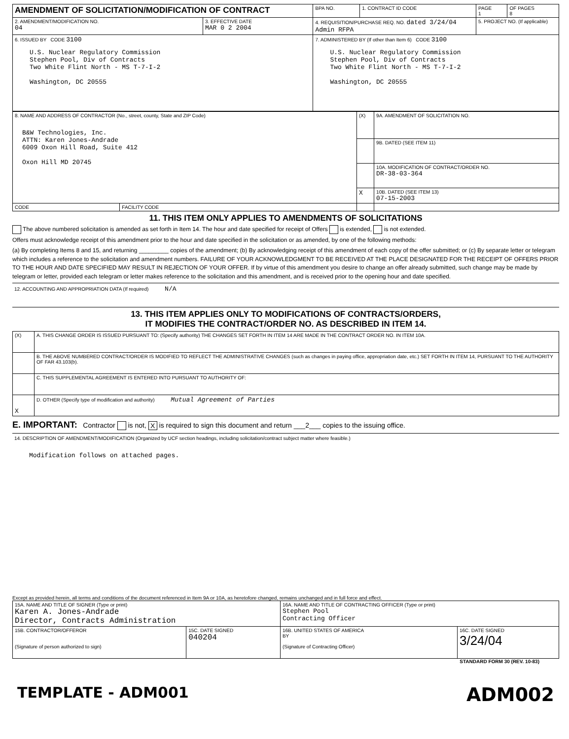| AMENDMENT OF SOLICITATION/MODIFICATION OF CONTRACT | | BPA NO. | 1. CONTRACT ID CODE | PAGE 1 | OF PAGES 8 |
| 2. AMENDMENT/MODIFICATION NO. 04 | 3. EFFECTIVE DATE MAR 0 2 2004 | 4. REQUISITION/PURCHASE REQ. NO. dated 3/24/04 Admin RFPA | | 5. PROJECT NO. (If applicable) | |
| 6. ISSUED BY CODE 3100 U.S. Nuclear Regulatory Commission Stephen Pool, Div of Contracts Two White Flint North - MS T-7-I-2 Washington, DC 20555 | | 7. ADMINISTERED BY (If other than Item 6) CODE 3100 U.S. Nuclear Regulatory Commission Stephen Pool, Div of Contracts Two White Flint North - MS T-7-I-2 Washington, DC 20555 | | | |
| 8. NAME AND ADDRESS OF CONTRACTOR (No., street, county, State and ZIP Code) B&W Technologies, Inc. ATTN: Karen Jones-Andrade 6009 Oxon Hill Road, Suite 412 Oxon Hill MD 20745 | | (X) | 9A. AMENDMENT OF SOLICITATION NO. |
| | | | 9B. DATED (SEE ITEM 11) |
| | | | 10A. MODIFICATION OF CONTRACT/ORDER NO. DR-38-03-364 |
| | | X | 10B. DATED (SEE ITEM 13) 07-15-2003 |
| CODE | FACILITY CODE | | |
11. THIS ITEM ONLY APPLIES TO AMENDMENTS OF SOLICITATIONS
The above numbered solicitation is amended as set forth in Item 14. The hour and date specified for receipt of Offers is extended, is not extended.
Offers must acknowledge receipt of this amendment prior to the hour and date specified in the solicitation or as amended, by one of the following methods:
(a) By completing Items 8 and 15, and returning _________ copies of the amendment; (b) By acknowledging receipt of this amendment of each copy of the offer submitted; or (c) By separate letter or telegram which includes a reference to the solicitation and amendment numbers. FAILURE OF YOUR ACKNOWLEDGMENT TO BE RECEIVED AT THE PLACE DESIGNATED FOR THE RECEIPT OF OFFERS PRIOR TO THE HOUR AND DATE SPECIFIED MAY RESULT IN REJECTION OF YOUR OFFER. If by virtue of this amendment you desire to change an offer already submitted, such change may be made by telegram or letter, provided each telegram or letter makes reference to the solicitation and this amendment, and is received prior to the opening hour and date specified.
12. ACCOUNTING AND APPROPRIATION DATA (If required) N/A
13. THIS ITEM APPLIES ONLY TO MODIFICATIONS OF CONTRACTS/ORDERS,
IT MODIFIES THE CONTRACT/ORDER NO. AS DESCRIBED IN ITEM 14.
| (X) | A. THIS CHANGE ORDER IS ISSUED PURSUANT TO: (Specify authority) THE CHANGES SET FORTH IN ITEM 14 ARE MADE IN THE CONTRACT ORDER NO. IN ITEM 10A. |
| | B. THE ABOVE NUMBERED CONTRACT/ORDER IS MODIFIED TO REFLECT THE ADMINISTRATIVE CHANGES (such as changes in paying office, appropriation date, etc.) SET FORTH IN ITEM 14, PURSUANT TO THE AUTHORITY OF FAR 43.103(b). |
| | C. THIS SUPPLEMENTAL AGREEMENT IS ENTERED INTO PURSUANT TO AUTHORITY OF: |
| X | D. OTHER (Specify type of modification and authority) Mutual Agreement of Parties |
E. IMPORTANT: Contractor is not, X is required to sign this document and return ___2___ copies to the issuing office.
14. DESCRIPTION OF AMENDMENT/MODIFICATION (Organized by UCF section headings, including solicitation/contract subject matter where feasible.)
Modification follows on attached pages.
Except as provided herein, all terms and conditions of the document referenced in Item 9A or 10A, as heretofore changed, remains unchanged and in full force and effect.
| 15A. NAME AND TITLE OF SIGNER (Type or print) Karen A. Jones-Andrade Director, Contracts Administration | | 16A. NAME AND TITLE OF CONTRACTING OFFICER (Type or print) Stephen Pool Contracting Officer | |
| 15B. CONTRACTOR/OFFEROR (Signature of person authorized to sign) | 15C. DATE SIGNED 040204 | 16B. UNITED STATES OF AMERICA BY (Signature of Contracting Officer) | 16C. DATE SIGNED 3/24/04 |
STANDARD FORM 30 (REV. 10-83)
TEMPLATE - ADM001 ADM002